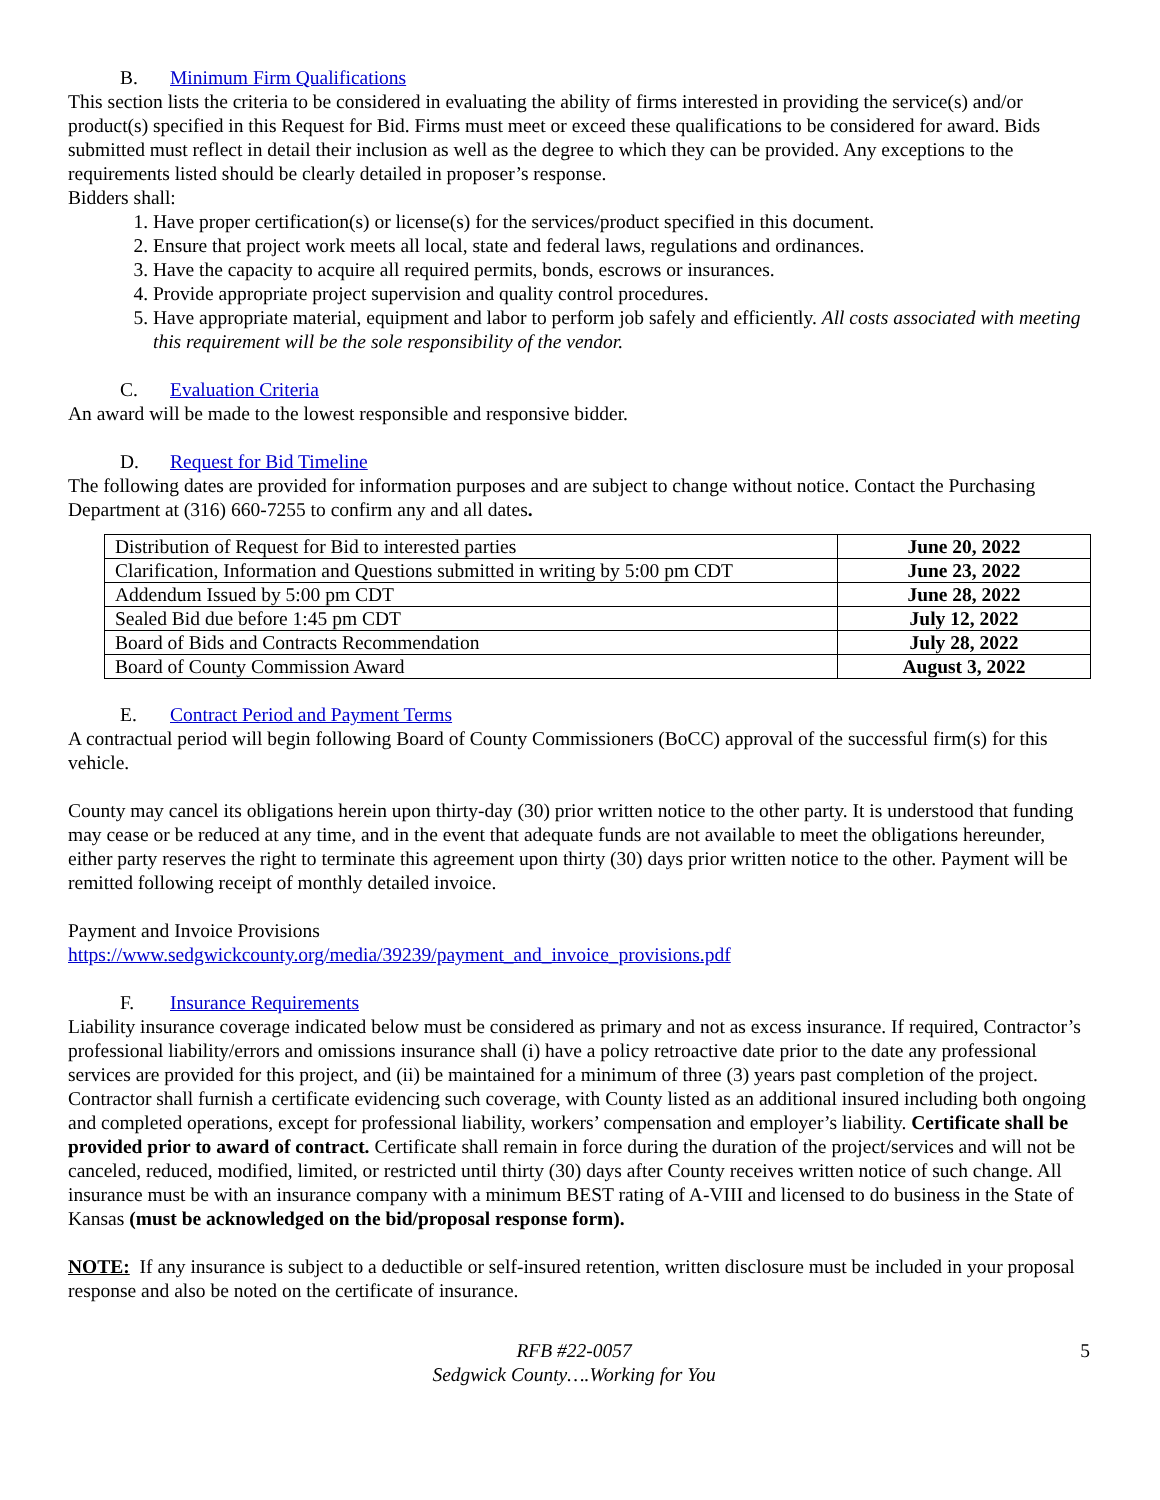B. Minimum Firm Qualifications
This section lists the criteria to be considered in evaluating the ability of firms interested in providing the service(s) and/or product(s) specified in this Request for Bid. Firms must meet or exceed these qualifications to be considered for award. Bids submitted must reflect in detail their inclusion as well as the degree to which they can be provided. Any exceptions to the requirements listed should be clearly detailed in proposer’s response.
Bidders shall:
1. Have proper certification(s) or license(s) for the services/product specified in this document.
2. Ensure that project work meets all local, state and federal laws, regulations and ordinances.
3. Have the capacity to acquire all required permits, bonds, escrows or insurances.
4. Provide appropriate project supervision and quality control procedures.
5. Have appropriate material, equipment and labor to perform job safely and efficiently. All costs associated with meeting this requirement will be the sole responsibility of the vendor.
C. Evaluation Criteria
An award will be made to the lowest responsible and responsive bidder.
D. Request for Bid Timeline
The following dates are provided for information purposes and are subject to change without notice. Contact the Purchasing Department at (316) 660-7255 to confirm any and all dates.
| Distribution of Request for Bid to interested parties | June 20, 2022 |
| Clarification, Information and Questions submitted in writing by 5:00 pm CDT | June 23, 2022 |
| Addendum Issued by 5:00 pm CDT | June 28, 2022 |
| Sealed Bid due before 1:45 pm CDT | July 12, 2022 |
| Board of Bids and Contracts Recommendation | July 28, 2022 |
| Board of County Commission Award | August 3, 2022 |
E. Contract Period and Payment Terms
A contractual period will begin following Board of County Commissioners (BoCC) approval of the successful firm(s) for this vehicle.
County may cancel its obligations herein upon thirty-day (30) prior written notice to the other party. It is understood that funding may cease or be reduced at any time, and in the event that adequate funds are not available to meet the obligations hereunder, either party reserves the right to terminate this agreement upon thirty (30) days prior written notice to the other. Payment will be remitted following receipt of monthly detailed invoice.
Payment and Invoice Provisions
https://www.sedgwickcounty.org/media/39239/payment_and_invoice_provisions.pdf
F. Insurance Requirements
Liability insurance coverage indicated below must be considered as primary and not as excess insurance. If required, Contractor’s professional liability/errors and omissions insurance shall (i) have a policy retroactive date prior to the date any professional services are provided for this project, and (ii) be maintained for a minimum of three (3) years past completion of the project. Contractor shall furnish a certificate evidencing such coverage, with County listed as an additional insured including both ongoing and completed operations, except for professional liability, workers’ compensation and employer’s liability. Certificate shall be provided prior to award of contract. Certificate shall remain in force during the duration of the project/services and will not be canceled, reduced, modified, limited, or restricted until thirty (30) days after County receives written notice of such change. All insurance must be with an insurance company with a minimum BEST rating of A-VIII and licensed to do business in the State of Kansas (must be acknowledged on the bid/proposal response form).
NOTE: If any insurance is subject to a deductible or self-insured retention, written disclosure must be included in your proposal response and also be noted on the certificate of insurance.
RFB #22-0057
Sedgwick County….Working for You
5